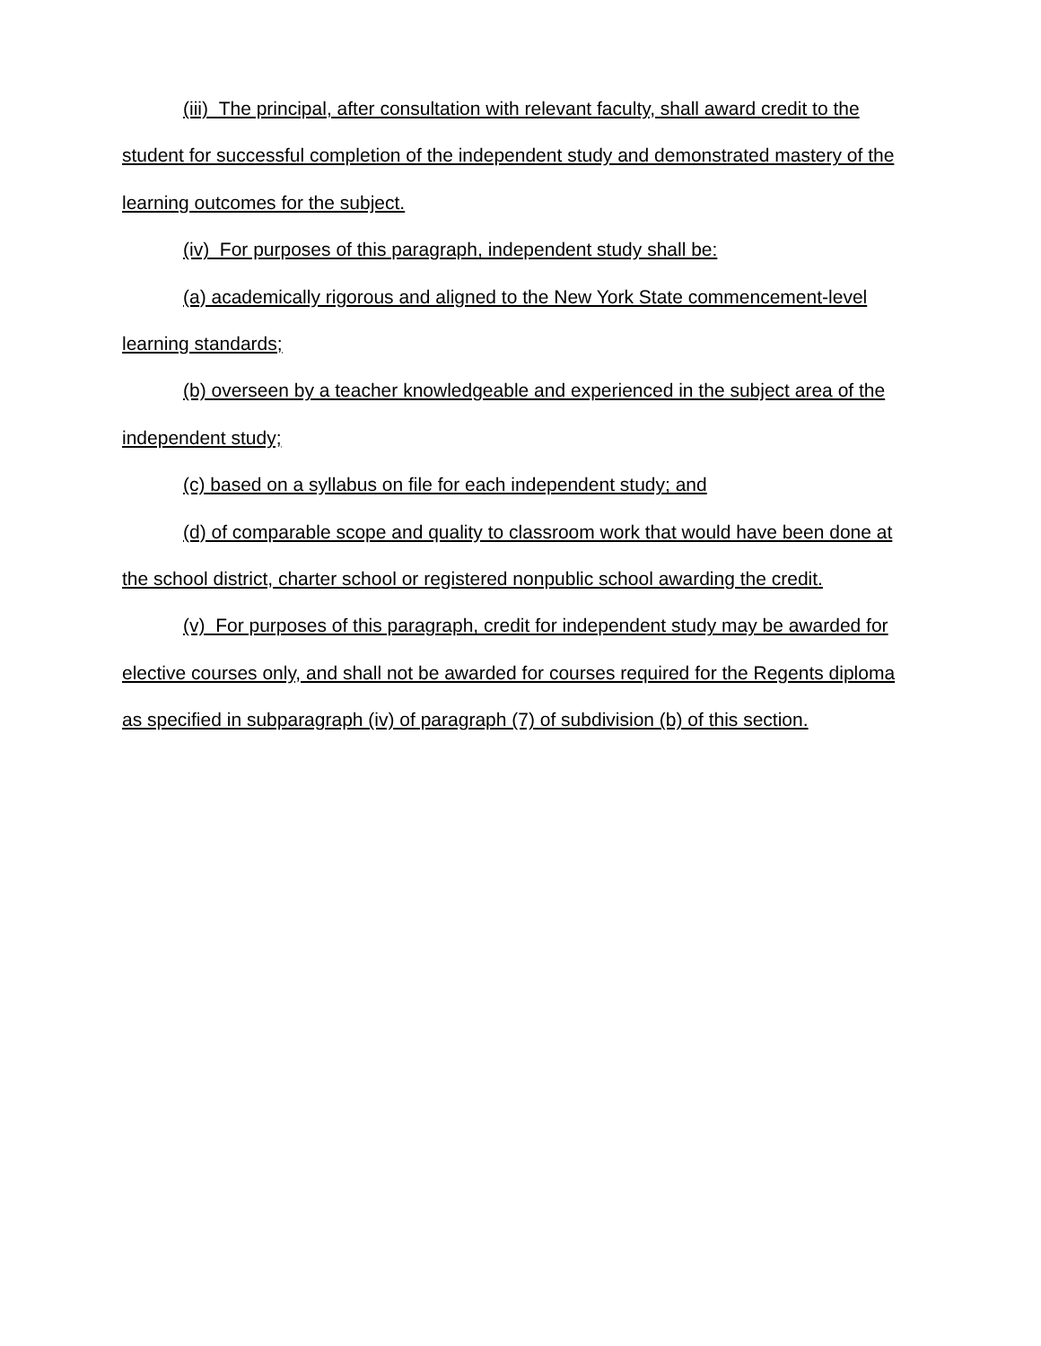(iii) The principal, after consultation with relevant faculty, shall award credit to the student for successful completion of the independent study and demonstrated mastery of the learning outcomes for the subject.
(iv) For purposes of this paragraph, independent study shall be:
(a) academically rigorous and aligned to the New York State commencement-level learning standards;
(b) overseen by a teacher knowledgeable and experienced in the subject area of the independent study;
(c) based on a syllabus on file for each independent study; and
(d) of comparable scope and quality to classroom work that would have been done at the school district, charter school or registered nonpublic school awarding the credit.
(v) For purposes of this paragraph, credit for independent study may be awarded for elective courses only, and shall not be awarded for courses required for the Regents diploma as specified in subparagraph (iv) of paragraph (7) of subdivision (b) of this section.